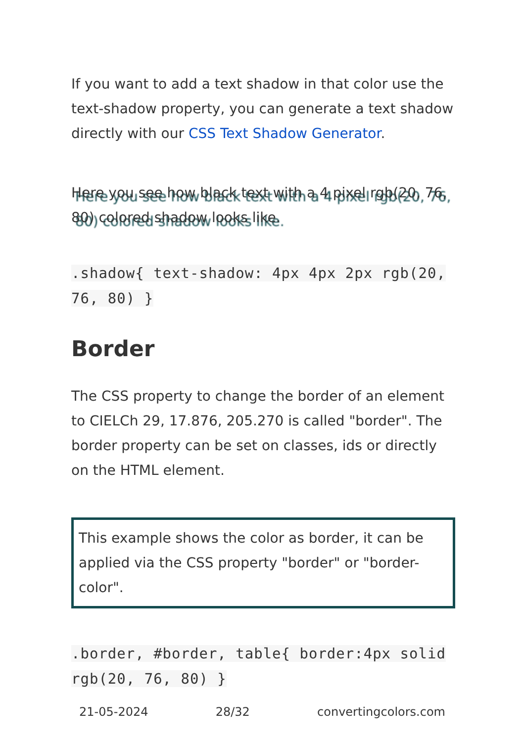If you want to add a text shadow in that color use the text-shadow property, you can generate a text shadow directly with our CSS Text Shadow Generator.
Here you see how black text with a 4 pixel rgb(20, 76, 80) colored shadow looks like.
.shadow{ text-shadow: 4px 4px 2px rgb(20, 76, 80) }
Border
The CSS property to change the border of an element to CIELCh 29, 17.876, 205.270 is called "border". The border property can be set on classes, ids or directly on the HTML element.
This example shows the color as border, it can be applied via the CSS property "border" or "border-color".
.border, #border, table{ border:4px solid rgb(20, 76, 80) }
21-05-2024 28/32 convertingcolors.com